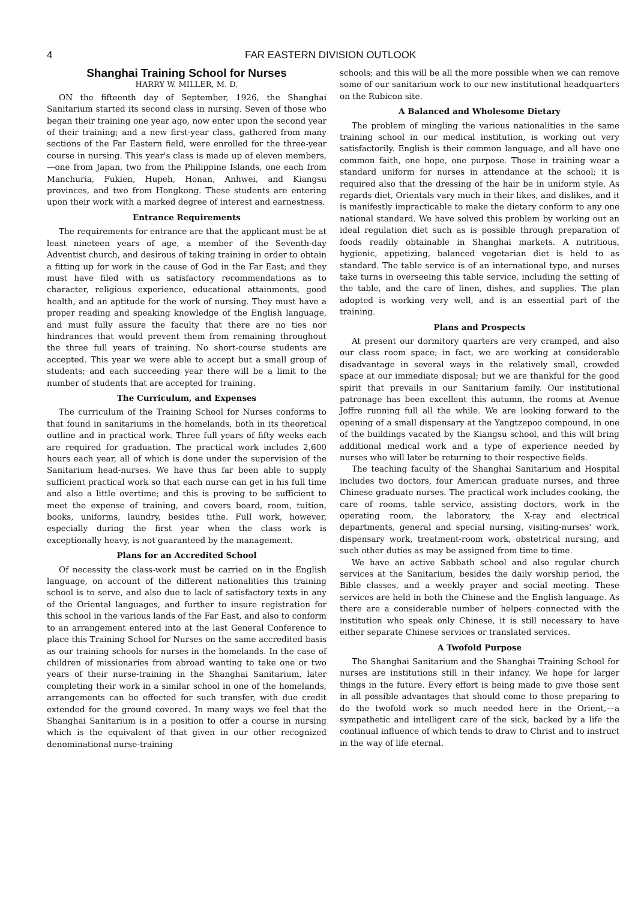4 FAR EASTERN DIVISION OUTLOOK
Shanghai Training School for Nurses
HARRY W. MILLER, M. D.
ON the fifteenth day of September, 1926, the Shanghai Sanitarium started its second class in nursing. Seven of those who began their training one year ago, now enter upon the second year of their training; and a new first-year class, gathered from many sections of the Far Eastern field, were enrolled for the three-year course in nursing. This year's class is made up of eleven members,—one from Japan, two from the Philippine Islands, one each from Manchuria, Fukien, Hupeh, Honan, Anhwei, and Kiangsu provinces, and two from Hongkong. These students are entering upon their work with a marked degree of interest and earnestness.
Entrance Requirements
The requirements for entrance are that the applicant must be at least nineteen years of age, a member of the Seventh-day Adventist church, and desirous of taking training in order to obtain a fitting up for work in the cause of God in the Far East; and they must have filed with us satisfactory recommendations as to character, religious experience, educational attainments, good health, and an aptitude for the work of nursing. They must have a proper reading and speaking knowledge of the English language, and must fully assure the faculty that there are no ties nor hindrances that would prevent them from remaining throughout the three full years of training. No short-course students are accepted. This year we were able to accept but a small group of students; and each succeeding year there will be a limit to the number of students that are accepted for training.
The Curriculum, and Expenses
The curriculum of the Training School for Nurses conforms to that found in sanitariums in the homelands, both in its theoretical outline and in practical work. Three full years of fifty weeks each are required for graduation. The practical work includes 2,600 hours each year, all of which is done under the supervision of the Sanitarium head-nurses. We have thus far been able to supply sufficient practical work so that each nurse can get in his full time and also a little overtime; and this is proving to be sufficient to meet the expense of training, and covers board, room, tuition, books, uniforms, laundry, besides tithe. Full work, however, especially during the first year when the class work is exceptionally heavy, is not guaranteed by the management.
Plans for an Accredited School
Of necessity the class-work must be carried on in the English language, on account of the different nationalities this training school is to serve, and also due to lack of satisfactory texts in any of the Oriental languages, and further to insure registration for this school in the various lands of the Far East, and also to conform to an arrangement entered into at the last General Conference to place this Training School for Nurses on the same accredited basis as our training schools for nurses in the homelands. In the case of children of missionaries from abroad wanting to take one or two years of their nurse-training in the Shanghai Sanitarium, later completing their work in a similar school in one of the homelands, arrangements can be effected for such transfer, with due credit extended for the ground covered. In many ways we feel that the Shanghai Sanitarium is in a position to offer a course in nursing which is the equivalent of that given in our other recognized denominational nurse-training
schools; and this will be all the more possible when we can remove some of our sanitarium work to our new institutional headquarters on the Rubicon site.
A Balanced and Wholesome Dietary
The problem of mingling the various nationalities in the same training school in our medical institution, is working out very satisfactorily. English is their common language, and all have one common faith, one hope, one purpose. Those in training wear a standard uniform for nurses in attendance at the school; it is required also that the dressing of the hair be in uniform style. As regards diet, Orientals vary much in their likes, and dislikes, and it is manifestly impracticable to make the dietary conform to any one national standard. We have solved this problem by working out an ideal regulation diet such as is possible through preparation of foods readily obtainable in Shanghai markets. A nutritious, hygienic, appetizing, balanced vegetarian diet is held to as standard. The table service is of an international type, and nurses take turns in overseeing this table service, including the setting of the table, and the care of linen, dishes, and supplies. The plan adopted is working very well, and is an essential part of the training.
Plans and Prospects
At present our dormitory quarters are very cramped, and also our class room space; in fact, we are working at considerable disadvantage in several ways in the relatively small, crowded space at our immediate disposal; but we are thankful for the good spirit that prevails in our Sanitarium family. Our institutional patronage has been excellent this autumn, the rooms at Avenue Joffre running full all the while. We are looking forward to the opening of a small dispensary at the Yangtzepoo compound, in one of the buildings vacated by the Kiangsu school, and this will bring additional medical work and a type of experience needed by nurses who will later be returning to their respective fields.
The teaching faculty of the Shanghai Sanitarium and Hospital includes two doctors, four American graduate nurses, and three Chinese graduate nurses. The practical work includes cooking, the care of rooms, table service, assisting doctors, work in the operating room, the laboratory, the X-ray and electrical departments, general and special nursing, visiting-nurses' work, dispensary work, treatment-room work, obstetrical nursing, and such other duties as may be assigned from time to time.
We have an active Sabbath school and also regular church services at the Sanitarium, besides the daily worship period, the Bible classes, and a weekly prayer and social meeting. These services are held in both the Chinese and the English language. As there are a considerable number of helpers connected with the institution who speak only Chinese, it is still necessary to have either separate Chinese services or translated services.
A Twofold Purpose
The Shanghai Sanitarium and the Shanghai Training School for nurses are institutions still in their infancy. We hope for larger things in the future. Every effort is being made to give those sent in all possible advantages that should come to those preparing to do the twofold work so much needed here in the Orient,—a sympathetic and intelligent care of the sick, backed by a life the continual influence of which tends to draw to Christ and to instruct in the way of life eternal.